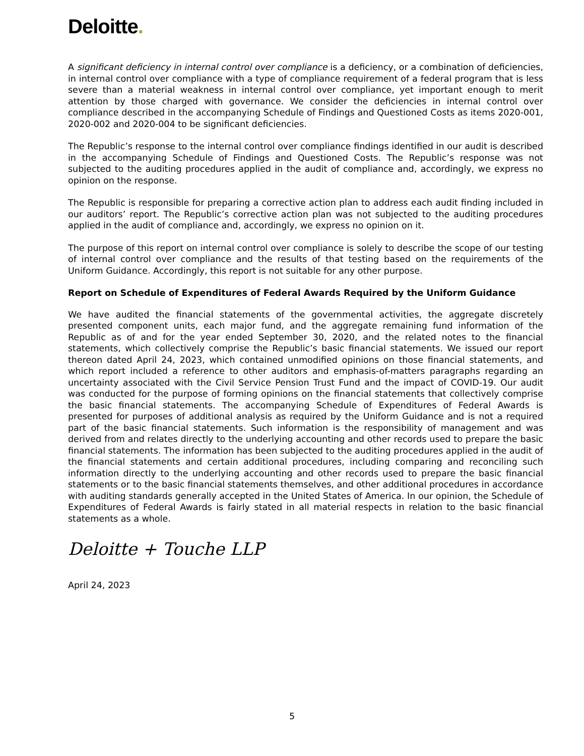Deloitte.
A significant deficiency in internal control over compliance is a deficiency, or a combination of deficiencies, in internal control over compliance with a type of compliance requirement of a federal program that is less severe than a material weakness in internal control over compliance, yet important enough to merit attention by those charged with governance. We consider the deficiencies in internal control over compliance described in the accompanying Schedule of Findings and Questioned Costs as items 2020-001, 2020-002 and 2020-004 to be significant deficiencies.
The Republic’s response to the internal control over compliance findings identified in our audit is described in the accompanying Schedule of Findings and Questioned Costs. The Republic’s response was not subjected to the auditing procedures applied in the audit of compliance and, accordingly, we express no opinion on the response.
The Republic is responsible for preparing a corrective action plan to address each audit finding included in our auditors’ report. The Republic’s corrective action plan was not subjected to the auditing procedures applied in the audit of compliance and, accordingly, we express no opinion on it.
The purpose of this report on internal control over compliance is solely to describe the scope of our testing of internal control over compliance and the results of that testing based on the requirements of the Uniform Guidance. Accordingly, this report is not suitable for any other purpose.
Report on Schedule of Expenditures of Federal Awards Required by the Uniform Guidance
We have audited the financial statements of the governmental activities, the aggregate discretely presented component units, each major fund, and the aggregate remaining fund information of the Republic as of and for the year ended September 30, 2020, and the related notes to the financial statements, which collectively comprise the Republic’s basic financial statements. We issued our report thereon dated April 24, 2023, which contained unmodified opinions on those financial statements, and which report included a reference to other auditors and emphasis-of-matters paragraphs regarding an uncertainty associated with the Civil Service Pension Trust Fund and the impact of COVID-19. Our audit was conducted for the purpose of forming opinions on the financial statements that collectively comprise the basic financial statements. The accompanying Schedule of Expenditures of Federal Awards is presented for purposes of additional analysis as required by the Uniform Guidance and is not a required part of the basic financial statements. Such information is the responsibility of management and was derived from and relates directly to the underlying accounting and other records used to prepare the basic financial statements. The information has been subjected to the auditing procedures applied in the audit of the financial statements and certain additional procedures, including comparing and reconciling such information directly to the underlying accounting and other records used to prepare the basic financial statements or to the basic financial statements themselves, and other additional procedures in accordance with auditing standards generally accepted in the United States of America. In our opinion, the Schedule of Expenditures of Federal Awards is fairly stated in all material respects in relation to the basic financial statements as a whole.
Deloitte + Touche LLP
April 24, 2023
5